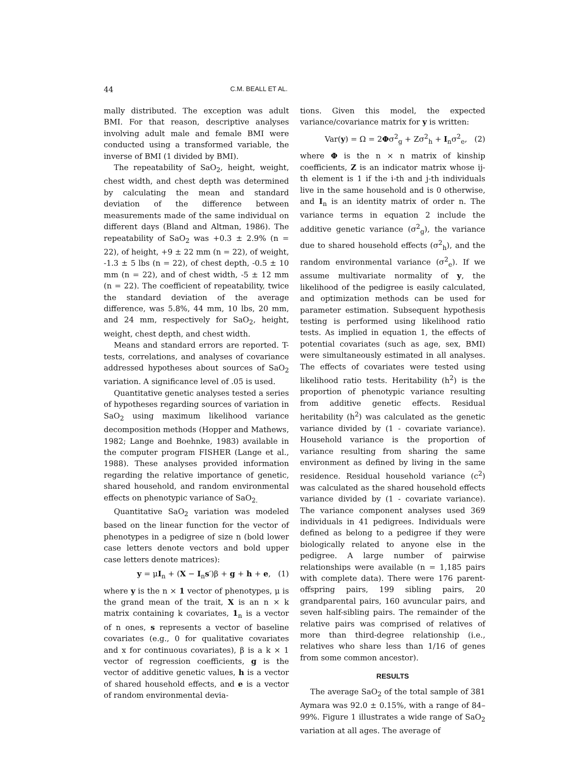44 C.M. BEALL ET AL.
mally distributed. The exception was adult BMI. For that reason, descriptive analyses involving adult male and female BMI were conducted using a transformed variable, the inverse of BMI (1 divided by BMI).
The repeatability of SaO<sub>2</sub>, height, weight, chest width, and chest depth was determined by calculating the mean and standard deviation of the difference between measurements made of the same individual on different days (Bland and Altman, 1986). The repeatability of SaO<sub>2</sub> was +0.3 ± 2.9% (n = 22), of height, +9 ± 22 mm (n = 22), of weight, -1.3 ± 5 lbs (n = 22), of chest depth, -0.5 ± 10 mm (n = 22), and of chest width, -5 ± 12 mm (n = 22). The coefficient of repeatability, twice the standard deviation of the average difference, was 5.8%, 44 mm, 10 lbs, 20 mm, and 24 mm, respectively for SaO<sub>2</sub>, height, weight, chest depth, and chest width.
Means and standard errors are reported. T-tests, correlations, and analyses of covariance addressed hypotheses about sources of SaO<sub>2</sub> variation. A significance level of .05 is used.
Quantitative genetic analyses tested a series of hypotheses regarding sources of variation in SaO<sub>2</sub> using maximum likelihood variance decomposition methods (Hopper and Mathews, 1982; Lange and Boehnke, 1983) available in the computer program FISHER (Lange et al., 1988). These analyses provided information regarding the relative importance of genetic, shared household, and random environmental effects on phenotypic variance of SaO<sub>2.</sub>
Quantitative SaO<sub>2</sub> variation was modeled based on the linear function for the vector of phenotypes in a pedigree of size n (bold lower case letters denote vectors and bold upper case letters denote matrices):
y = μI<sub>n</sub> + (X − I<sub>n</sub>s′)β + g + h + e, (1)
where y is the n × 1 vector of phenotypes, μ is the grand mean of the trait, X is an n × k matrix containing k covariates, 1<sub>n</sub> is a vector of n ones, s represents a vector of baseline covariates (e.g., 0 for qualitative covariates and x for continuous covariates), β is a k × 1 vector of regression coefficients, g is the vector of additive genetic values, h is a vector of shared household effects, and e is a vector of random environmental devia-
tions. Given this model, the expected variance/covariance matrix for y is written:
Var(y) = Ω = 2Φσ<sup>2</sup><sub>g</sub> + Zσ<sup>2</sup><sub>h</sub> + I<sub>n</sub>σ<sup>2</sup><sub>e</sub>, (2)
where Φ is the n × n matrix of kinship coefficients, Z is an indicator matrix whose ij-th element is 1 if the i-th and j-th individuals live in the same household and is 0 otherwise, and I<sub>n</sub> is an identity matrix of order n. The variance terms in equation 2 include the additive genetic variance (σ<sup>2</sup><sub>g</sub>), the variance due to shared household effects (σ<sup>2</sup><sub>h</sub>), and the random environmental variance (σ<sup>2</sup><sub>e</sub>). If we assume multivariate normality of y, the likelihood of the pedigree is easily calculated, and optimization methods can be used for parameter estimation. Subsequent hypothesis testing is performed using likelihood ratio tests. As implied in equation 1, the effects of potential covariates (such as age, sex, BMI) were simultaneously estimated in all analyses. The effects of covariates were tested using likelihood ratio tests. Heritability (h<sup>2</sup>) is the proportion of phenotypic variance resulting from additive genetic effects. Residual heritability (h<sup>2</sup>) was calculated as the genetic variance divided by (1 - covariate variance). Household variance is the proportion of variance resulting from sharing the same environment as defined by living in the same residence. Residual household variance (c<sup>2</sup>) was calculated as the shared household effects variance divided by (1 - covariate variance). The variance component analyses used 369 individuals in 41 pedigrees. Individuals were defined as belong to a pedigree if they were biologically related to anyone else in the pedigree. A large number of pairwise relationships were available (n = 1,185 pairs with complete data). There were 176 parent-offspring pairs, 199 sibling pairs, 20 grandparental pairs, 160 avuncular pairs, and seven half-sibling pairs. The remainder of the relative pairs was comprised of relatives of more than third-degree relationship (i.e., relatives who share less than 1/16 of genes from some common ancestor).
RESULTS
The average SaO<sub>2</sub> of the total sample of 381 Aymara was 92.0 ± 0.15%, with a range of 84–99%. Figure 1 illustrates a wide range of SaO<sub>2</sub> variation at all ages. The average of